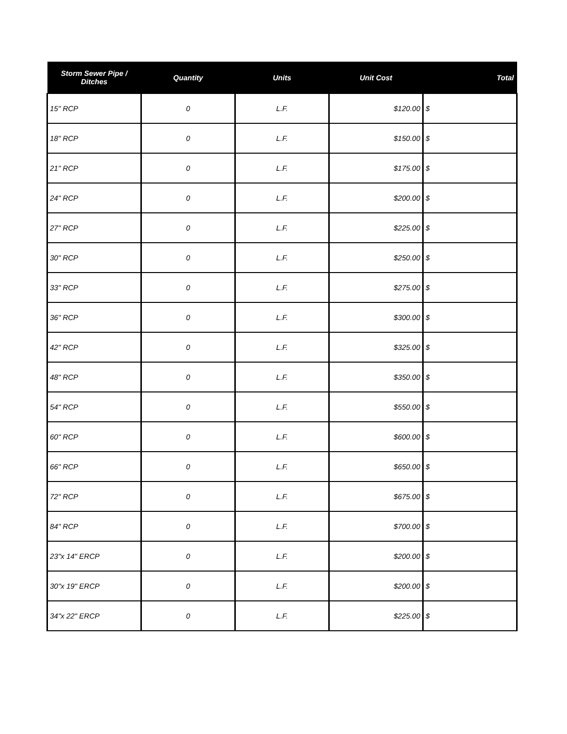| Storm Sewer Pipe / Ditches | Quantity | Units | Unit Cost | Total |
| --- | --- | --- | --- | --- |
| 15" RCP | 0 | L.F. | $120.00 | $ |
| 18" RCP | 0 | L.F. | $150.00 | $ |
| 21" RCP | 0 | L.F. | $175.00 | $ |
| 24" RCP | 0 | L.F. | $200.00 | $ |
| 27" RCP | 0 | L.F. | $225.00 | $ |
| 30" RCP | 0 | L.F. | $250.00 | $ |
| 33" RCP | 0 | L.F. | $275.00 | $ |
| 36" RCP | 0 | L.F. | $300.00 | $ |
| 42" RCP | 0 | L.F. | $325.00 | $ |
| 48" RCP | 0 | L.F. | $350.00 | $ |
| 54" RCP | 0 | L.F. | $550.00 | $ |
| 60" RCP | 0 | L.F. | $600.00 | $ |
| 66" RCP | 0 | L.F. | $650.00 | $ |
| 72" RCP | 0 | L.F. | $675.00 | $ |
| 84" RCP | 0 | L.F. | $700.00 | $ |
| 23"x 14" ERCP | 0 | L.F. | $200.00 | $ |
| 30"x 19" ERCP | 0 | L.F. | $200.00 | $ |
| 34"x 22" ERCP | 0 | L.F. | $225.00 | $ |